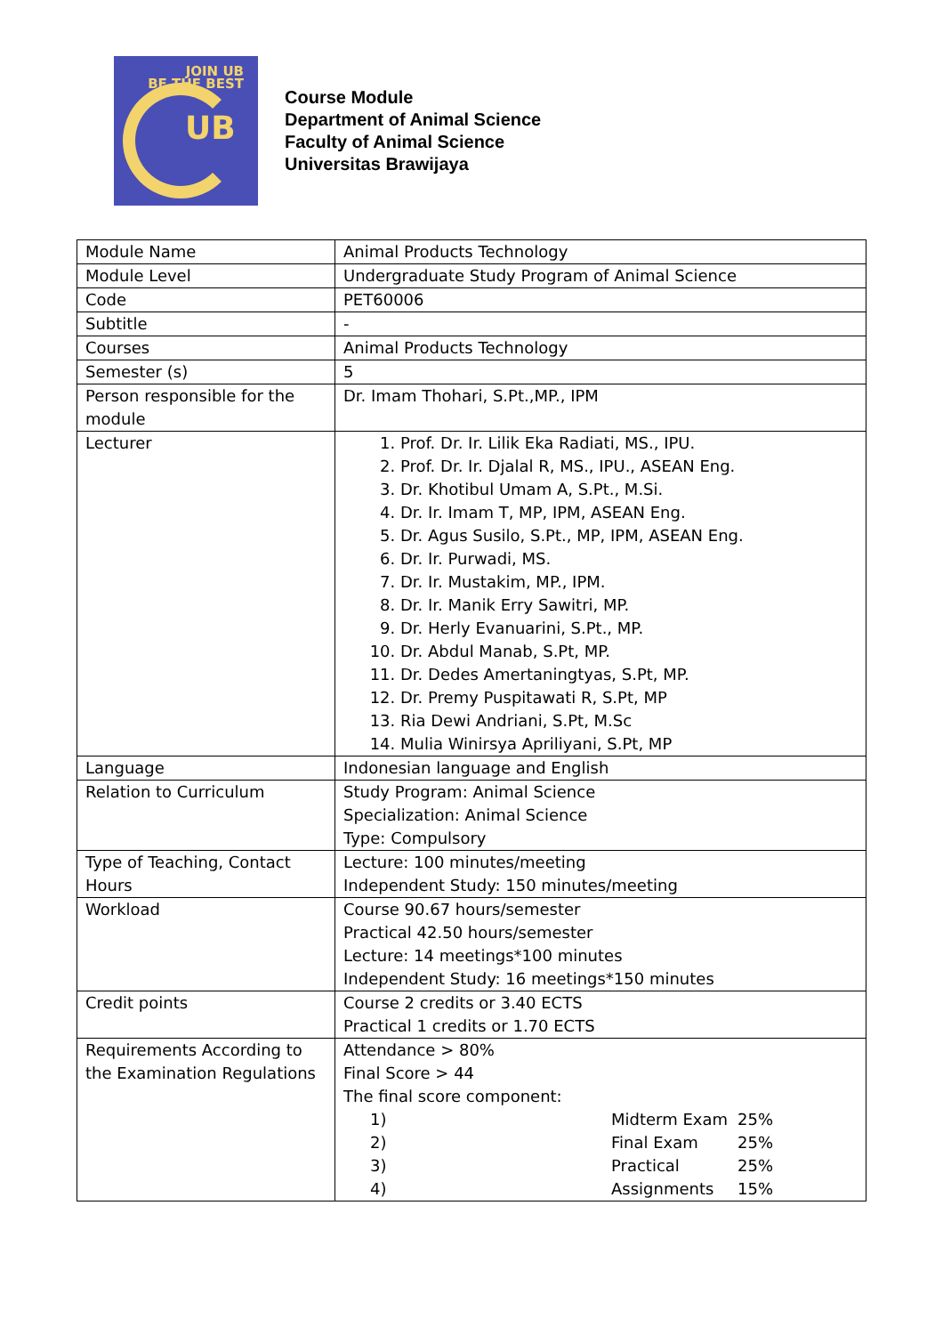JOIN UB
BE THE BEST
UB
Course Module
Department of Animal Science
Faculty of Animal Science
Universitas Brawijaya
| Module Name | Animal Products Technology |
| Module Level | Undergraduate Study Program of Animal Science |
| Code | PET60006 |
| Subtitle | - |
| Courses | Animal Products Technology |
| Semester (s) | 5 |
| Person responsible for the module | Dr. Imam Thohari, S.Pt.,MP., IPM |
| Lecturer | 1. Prof. Dr. Ir. Lilik Eka Radiati, MS., IPU. 2. Prof. Dr. Ir. Djalal R, MS., IPU., ASEAN Eng. 3. Dr. Khotibul Umam A, S.Pt., M.Si. 4. Dr. Ir. Imam T, MP, IPM, ASEAN Eng. 5. Dr. Agus Susilo, S.Pt., MP, IPM, ASEAN Eng. 6. Dr. Ir. Purwadi, MS. 7. Dr. Ir. Mustakim, MP., IPM. 8. Dr. Ir. Manik Erry Sawitri, MP. 9. Dr. Herly Evanuarini, S.Pt., MP. 10. Dr. Abdul Manab, S.Pt, MP. 11. Dr. Dedes Amertaningtyas, S.Pt, MP. 12. Dr. Premy Puspitawati R, S.Pt, MP 13. Ria Dewi Andriani, S.Pt, M.Sc 14. Mulia Winirsya Apriliyani, S.Pt, MP |
| Language | Indonesian language and English |
| Relation to Curriculum | Study Program: Animal Science Specialization: Animal Science Type: Compulsory |
| Type of Teaching, Contact Hours | Lecture: 100 minutes/meeting Independent Study: 150 minutes/meeting |
| Workload | Course 90.67 hours/semester Practical 42.50 hours/semester Lecture: 14 meetings*100 minutes Independent Study: 16 meetings*150 minutes |
| Credit points | Course 2 credits or 3.40 ECTS Practical 1 credits or 1.70 ECTS |
| Requirements According to the Examination Regulations | Attendance > 80% Final Score > 44 The final score component: / 1) / Midterm Exam / 25% / / 2) / Final Exam / 25% / / 3) / Practical / 25% / / 4) / Assignments / 15% / |